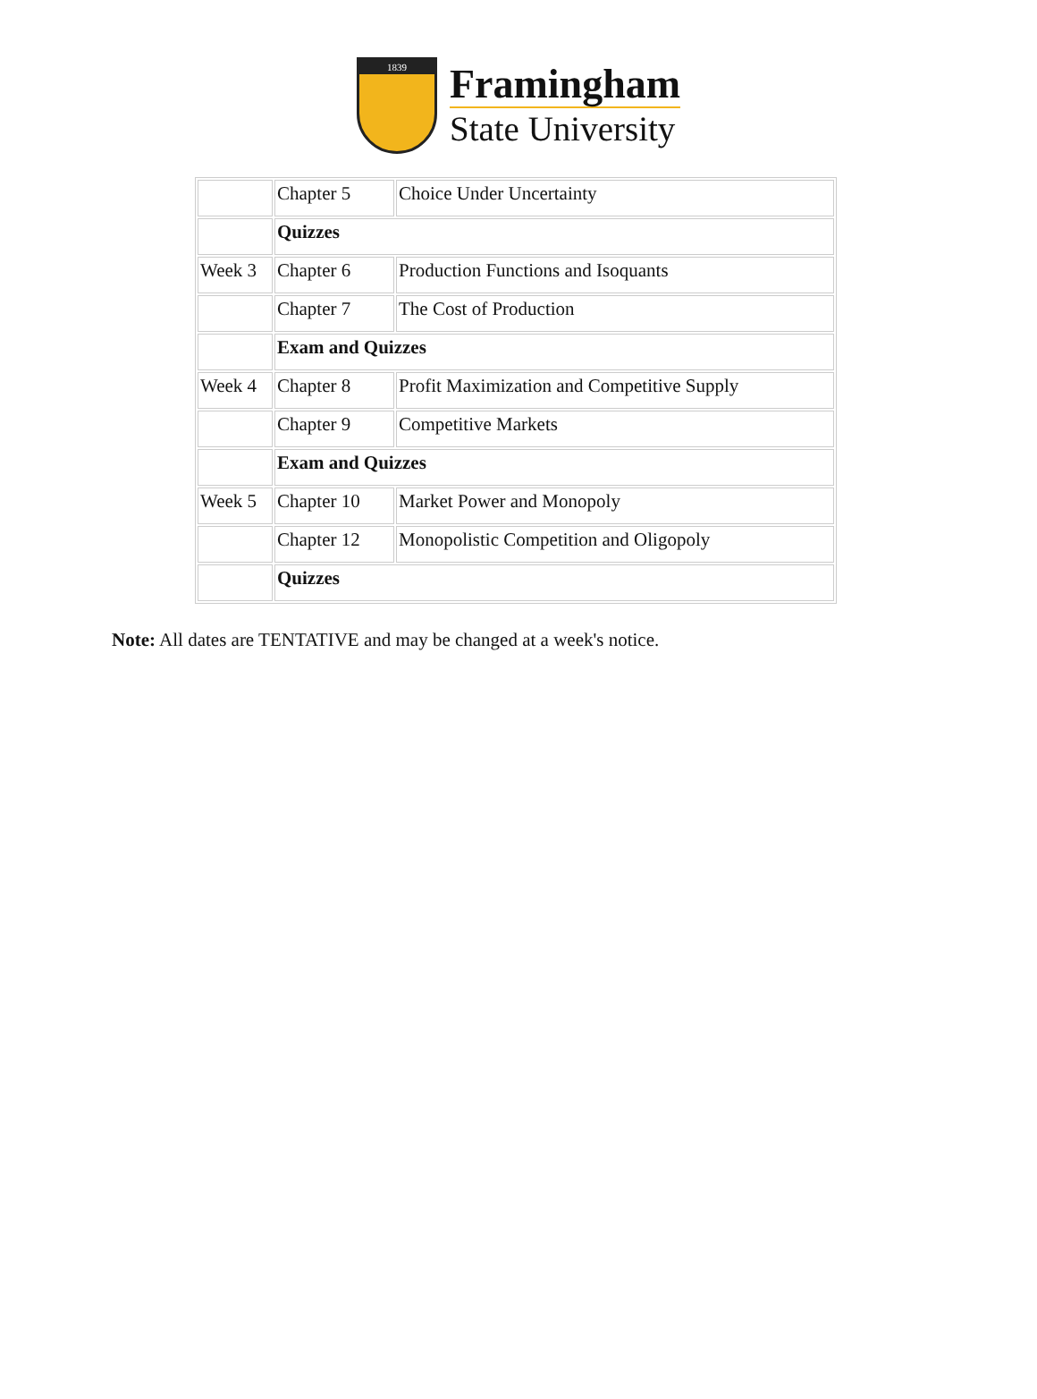1839
Framingham
State University
| | Chapter 5 | Choice Under Uncertainty |
| | Quizzes | |
| Week 3 | Chapter 6 | Production Functions and Isoquants |
| | Chapter 7 | The Cost of Production |
| | Exam and Quizzes | |
| Week 4 | Chapter 8 | Profit Maximization and Competitive Supply |
| | Chapter 9 | Competitive Markets |
| | Exam and Quizzes | |
| Week 5 | Chapter 10 | Market Power and Monopoly |
| | Chapter 12 | Monopolistic Competition and Oligopoly |
| | Quizzes | |
Note: All dates are TENTATIVE and may be changed at a week's notice.